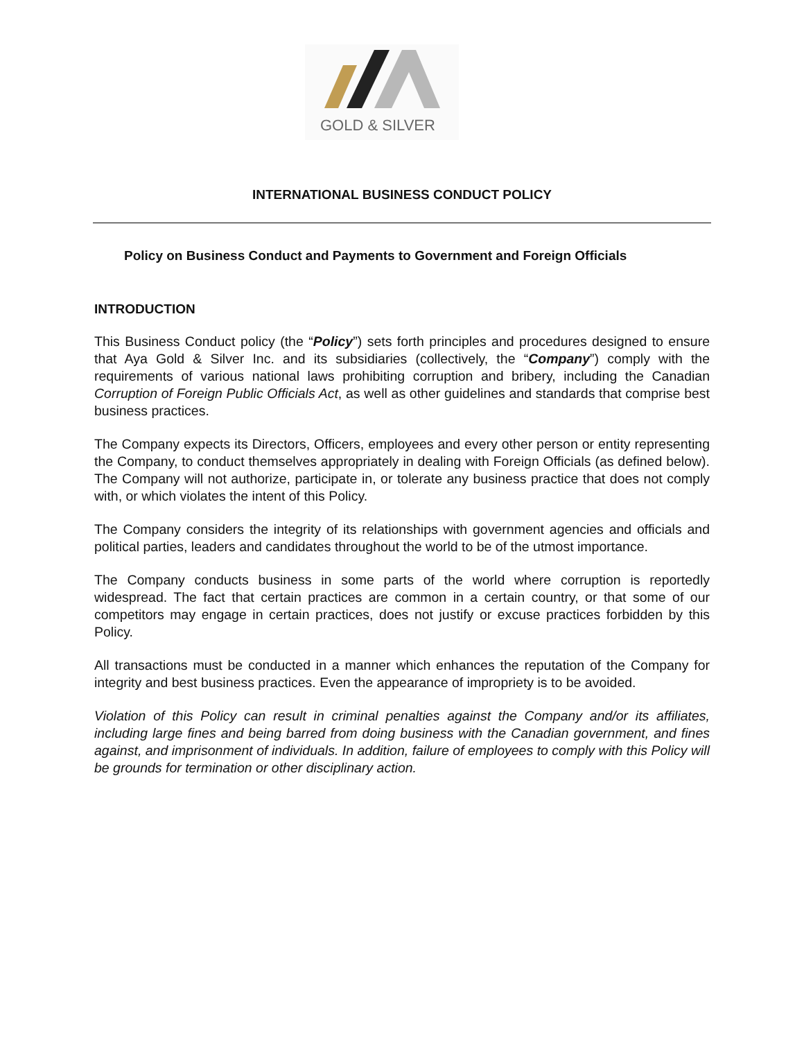GOLD & SILVER
INTERNATIONAL BUSINESS CONDUCT POLICY
Policy on Business Conduct and Payments to Government and Foreign Officials
INTRODUCTION
This Business Conduct policy (the “Policy”) sets forth principles and procedures designed to ensure that Aya Gold & Silver Inc. and its subsidiaries (collectively, the “Company”) comply with the requirements of various national laws prohibiting corruption and bribery, including the Canadian Corruption of Foreign Public Officials Act, as well as other guidelines and standards that comprise best business practices.
The Company expects its Directors, Officers, employees and every other person or entity representing the Company, to conduct themselves appropriately in dealing with Foreign Officials (as defined below). The Company will not authorize, participate in, or tolerate any business practice that does not comply with, or which violates the intent of this Policy.
The Company considers the integrity of its relationships with government agencies and officials and political parties, leaders and candidates throughout the world to be of the utmost importance.
The Company conducts business in some parts of the world where corruption is reportedly widespread. The fact that certain practices are common in a certain country, or that some of our competitors may engage in certain practices, does not justify or excuse practices forbidden by this Policy.
All transactions must be conducted in a manner which enhances the reputation of the Company for integrity and best business practices. Even the appearance of impropriety is to be avoided.
Violation of this Policy can result in criminal penalties against the Company and/or its affiliates, including large fines and being barred from doing business with the Canadian government, and fines against, and imprisonment of individuals. In addition, failure of employees to comply with this Policy will be grounds for termination or other disciplinary action.